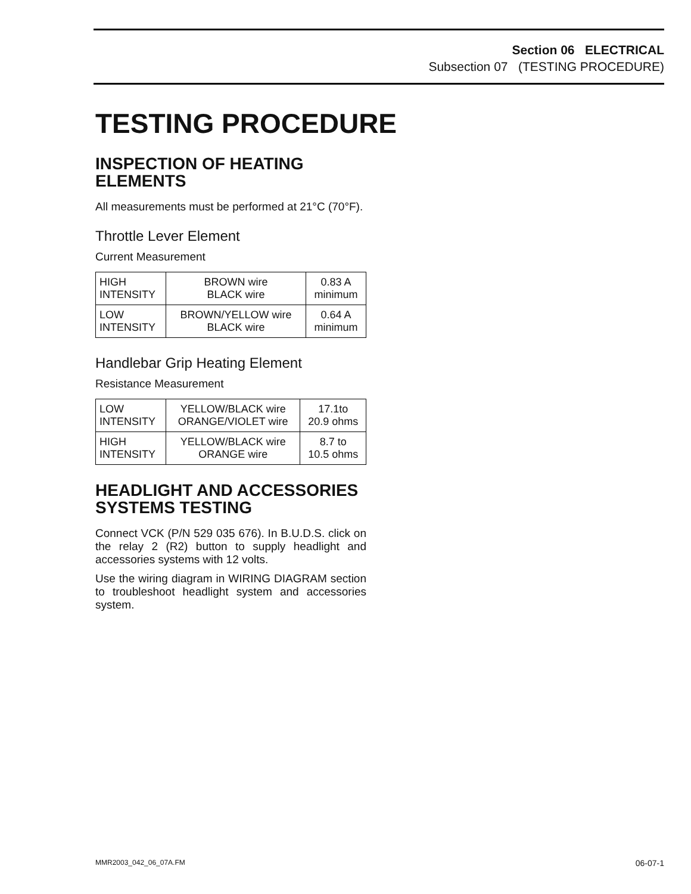Section 06 ELECTRICAL
Subsection 07 (TESTING PROCEDURE)
TESTING PROCEDURE
INSPECTION OF HEATING ELEMENTS
All measurements must be performed at 21°C (70°F).
Throttle Lever Element
Current Measurement
| HIGH INTENSITY | BROWN wire BLACK wire | 0.83 A minimum |
| LOW INTENSITY | BROWN/YELLOW wire BLACK wire | 0.64 A minimum |
Handlebar Grip Heating Element
Resistance Measurement
| LOW INTENSITY | YELLOW/BLACK wire ORANGE/VIOLET wire | 17.1to 20.9 ohms |
| HIGH INTENSITY | YELLOW/BLACK wire ORANGE wire | 8.7 to 10.5 ohms |
HEADLIGHT AND ACCESSORIES SYSTEMS TESTING
Connect VCK (P/N 529 035 676). In B.U.D.S. click on the relay 2 (R2) button to supply headlight and accessories systems with 12 volts.
Use the wiring diagram in WIRING DIAGRAM section to troubleshoot headlight system and accessories system.
MMR2003_042_06_07A.FM 06-07-1